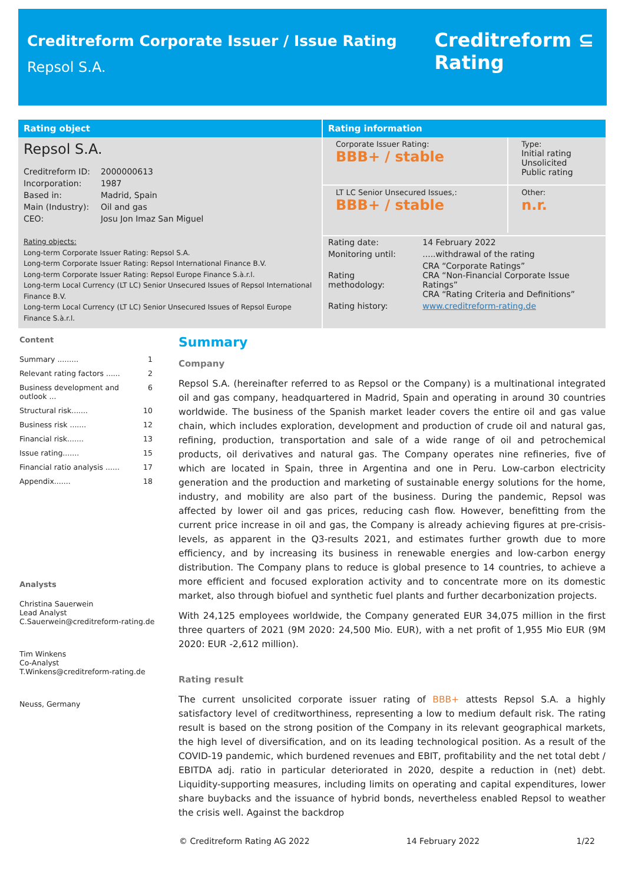Creditreform Corporate Issuer / Issue Rating
Repsol S.A.
Creditreform ⊆
Rating
Rating object
Repsol S.A.
| Creditreform ID: | 2000000613 |
| Incorporation: | 1987 |
| Based in: | Madrid, Spain |
| Main (Industry): | Oil and gas |
| CEO: | Josu Jon Imaz San Miguel |
Rating objects:
Long-term Corporate Issuer Rating: Repsol S.A.
Long-term Corporate Issuer Rating: Repsol International Finance B.V.
Long-term Corporate Issuer Rating: Repsol Europe Finance S.à.r.l.
Long-term Local Currency (LT LC) Senior Unsecured Issues of Repsol International Finance B.V.
Long-term Local Currency (LT LC) Senior Unsecured Issues of Repsol Europe Finance S.à.r.l.
Rating information
| Corporate Issuer Rating: BBB+ / stable | Type: Initial rating Unsolicited Public rating |
| LT LC Senior Unsecured Issues,: BBB+ / stable | Other: n.r. |
| Rating date: | 14 February 2022 |
| Monitoring until: | .....withdrawal of the rating |
| Rating methodology: | CRA “Corporate Ratings” CRA “Non-Financial Corporate Issue Ratings” CRA “Rating Criteria and Definitions” |
| Rating history: | www.creditreform-rating.de |
Content
Summary ......... 1
Relevant rating factors ...... 2
Business development and outlook ... 6
Structural risk....... 10
Business risk ....... 12
Financial risk....... 13
Issue rating....... 15
Financial ratio analysis ...... 17
Appendix....... 18
Analysts
Christina Sauerwein
Lead Analyst
C.Sauerwein@creditreform-rating.de
Tim Winkens
Co-Analyst
T.Winkens@creditreform-rating.de
Neuss, Germany
Summary
Company
Repsol S.A. (hereinafter referred to as Repsol or the Company) is a multinational integrated oil and gas company, headquartered in Madrid, Spain and operating in around 30 countries worldwide. The business of the Spanish market leader covers the entire oil and gas value chain, which includes exploration, development and production of crude oil and natural gas, refining, production, transportation and sale of a wide range of oil and petrochemical products, oil derivatives and natural gas. The Company operates nine refineries, five of which are located in Spain, three in Argentina and one in Peru. Low-carbon electricity generation and the production and marketing of sustainable energy solutions for the home, industry, and mobility are also part of the business. During the pandemic, Repsol was affected by lower oil and gas prices, reducing cash flow. However, benefitting from the current price increase in oil and gas, the Company is already achieving figures at pre-crisis-levels, as apparent in the Q3-results 2021, and estimates further growth due to more efficiency, and by increasing its business in renewable energies and low-carbon energy distribution. The Company plans to reduce is global presence to 14 countries, to achieve a more efficient and focused exploration activity and to concentrate more on its domestic market, also through biofuel and synthetic fuel plants and further decarbonization projects.
With 24,125 employees worldwide, the Company generated EUR 34,075 million in the first three quarters of 2021 (9M 2020: 24,500 Mio. EUR), with a net profit of 1,955 Mio EUR (9M 2020: EUR -2,612 million).
Rating result
The current unsolicited corporate issuer rating of BBB+ attests Repsol S.A. a highly satisfactory level of creditworthiness, representing a low to medium default risk. The rating result is based on the strong position of the Company in its relevant geographical markets, the high level of diversification, and on its leading technological position. As a result of the COVID-19 pandemic, which burdened revenues and EBIT, profitability and the net total debt / EBITDA adj. ratio in particular deteriorated in 2020, despite a reduction in (net) debt. Liquidity-supporting measures, including limits on operating and capital expenditures, lower share buybacks and the issuance of hybrid bonds, nevertheless enabled Repsol to weather the crisis well. Against the backdrop
© Creditreform Rating AG 2022 14 February 2022 1/22